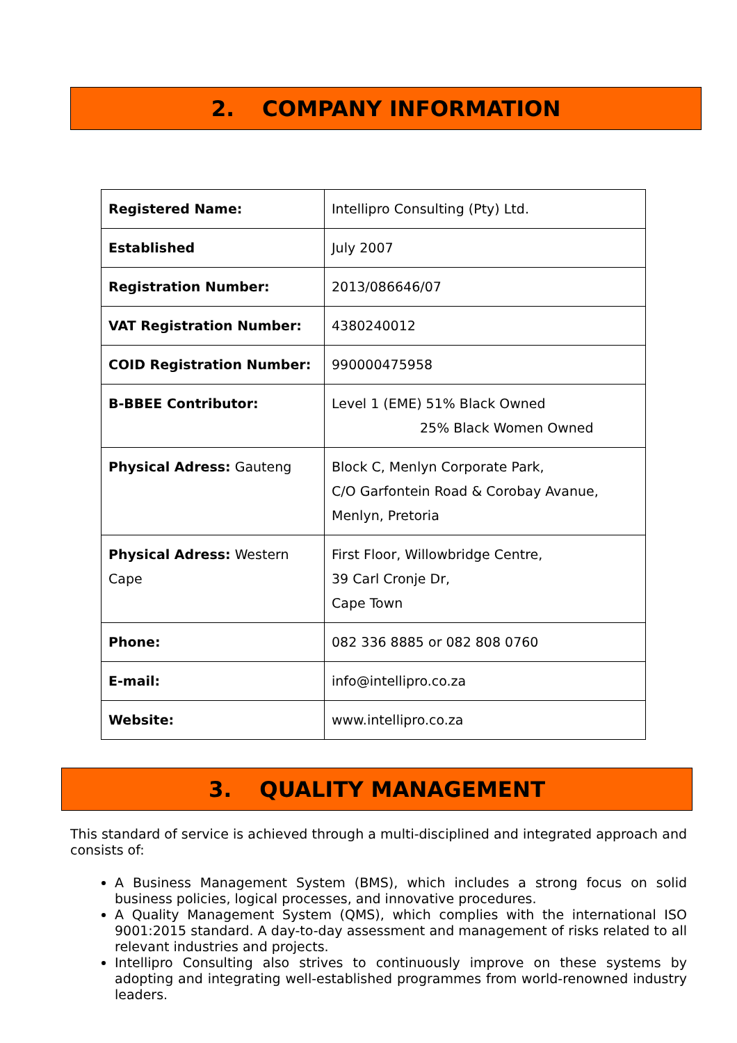2. COMPANY INFORMATION
| Registered Name: | Intellipro Consulting (Pty) Ltd. |
| Established | July 2007 |
| Registration Number: | 2013/086646/07 |
| VAT Registration Number: | 4380240012 |
| COID Registration Number: | 990000475958 |
| B-BBEE Contributor: | Level 1 (EME) 51% Black Owned 25% Black Women Owned |
| Physical Adress: Gauteng | Block C, Menlyn Corporate Park, C/O Garfontein Road & Corobay Avanue, Menlyn, Pretoria |
| Physical Adress: Western Cape | First Floor, Willowbridge Centre, 39 Carl Cronje Dr, Cape Town |
| Phone: | 082 336 8885 or 082 808 0760 |
| E-mail: | info@intellipro.co.za |
| Website: | www.intellipro.co.za |
3. QUALITY MANAGEMENT
This standard of service is achieved through a multi-disciplined and integrated approach and consists of:
A Business Management System (BMS), which includes a strong focus on solid business policies, logical processes, and innovative procedures.
A Quality Management System (QMS), which complies with the international ISO 9001:2015 standard. A day-to-day assessment and management of risks related to all relevant industries and projects.
Intellipro Consulting also strives to continuously improve on these systems by adopting and integrating well-established programmes from world-renowned industry leaders.